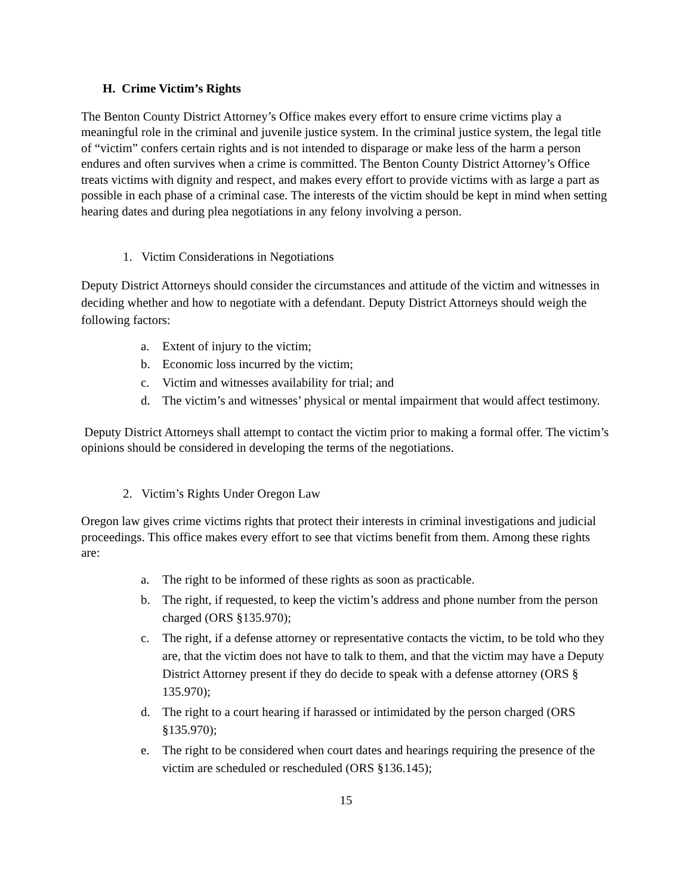H. Crime Victim’s Rights
The Benton County District Attorney’s Office makes every effort to ensure crime victims play a meaningful role in the criminal and juvenile justice system. In the criminal justice system, the legal title of “victim” confers certain rights and is not intended to disparage or make less of the harm a person endures and often survives when a crime is committed. The Benton County District Attorney’s Office treats victims with dignity and respect, and makes every effort to provide victims with as large a part as possible in each phase of a criminal case. The interests of the victim should be kept in mind when setting hearing dates and during plea negotiations in any felony involving a person.
1. Victim Considerations in Negotiations
Deputy District Attorneys should consider the circumstances and attitude of the victim and witnesses in deciding whether and how to negotiate with a defendant. Deputy District Attorneys should weigh the following factors:
a. Extent of injury to the victim;
b. Economic loss incurred by the victim;
c. Victim and witnesses availability for trial; and
d. The victim’s and witnesses’ physical or mental impairment that would affect testimony.
Deputy District Attorneys shall attempt to contact the victim prior to making a formal offer. The victim’s opinions should be considered in developing the terms of the negotiations.
2. Victim’s Rights Under Oregon Law
Oregon law gives crime victims rights that protect their interests in criminal investigations and judicial proceedings. This office makes every effort to see that victims benefit from them. Among these rights are:
a. The right to be informed of these rights as soon as practicable.
b. The right, if requested, to keep the victim’s address and phone number from the person charged (ORS §135.970);
c. The right, if a defense attorney or representative contacts the victim, to be told who they are, that the victim does not have to talk to them, and that the victim may have a Deputy District Attorney present if they do decide to speak with a defense attorney (ORS § 135.970);
d. The right to a court hearing if harassed or intimidated by the person charged (ORS §135.970);
e. The right to be considered when court dates and hearings requiring the presence of the victim are scheduled or rescheduled (ORS §136.145);
15